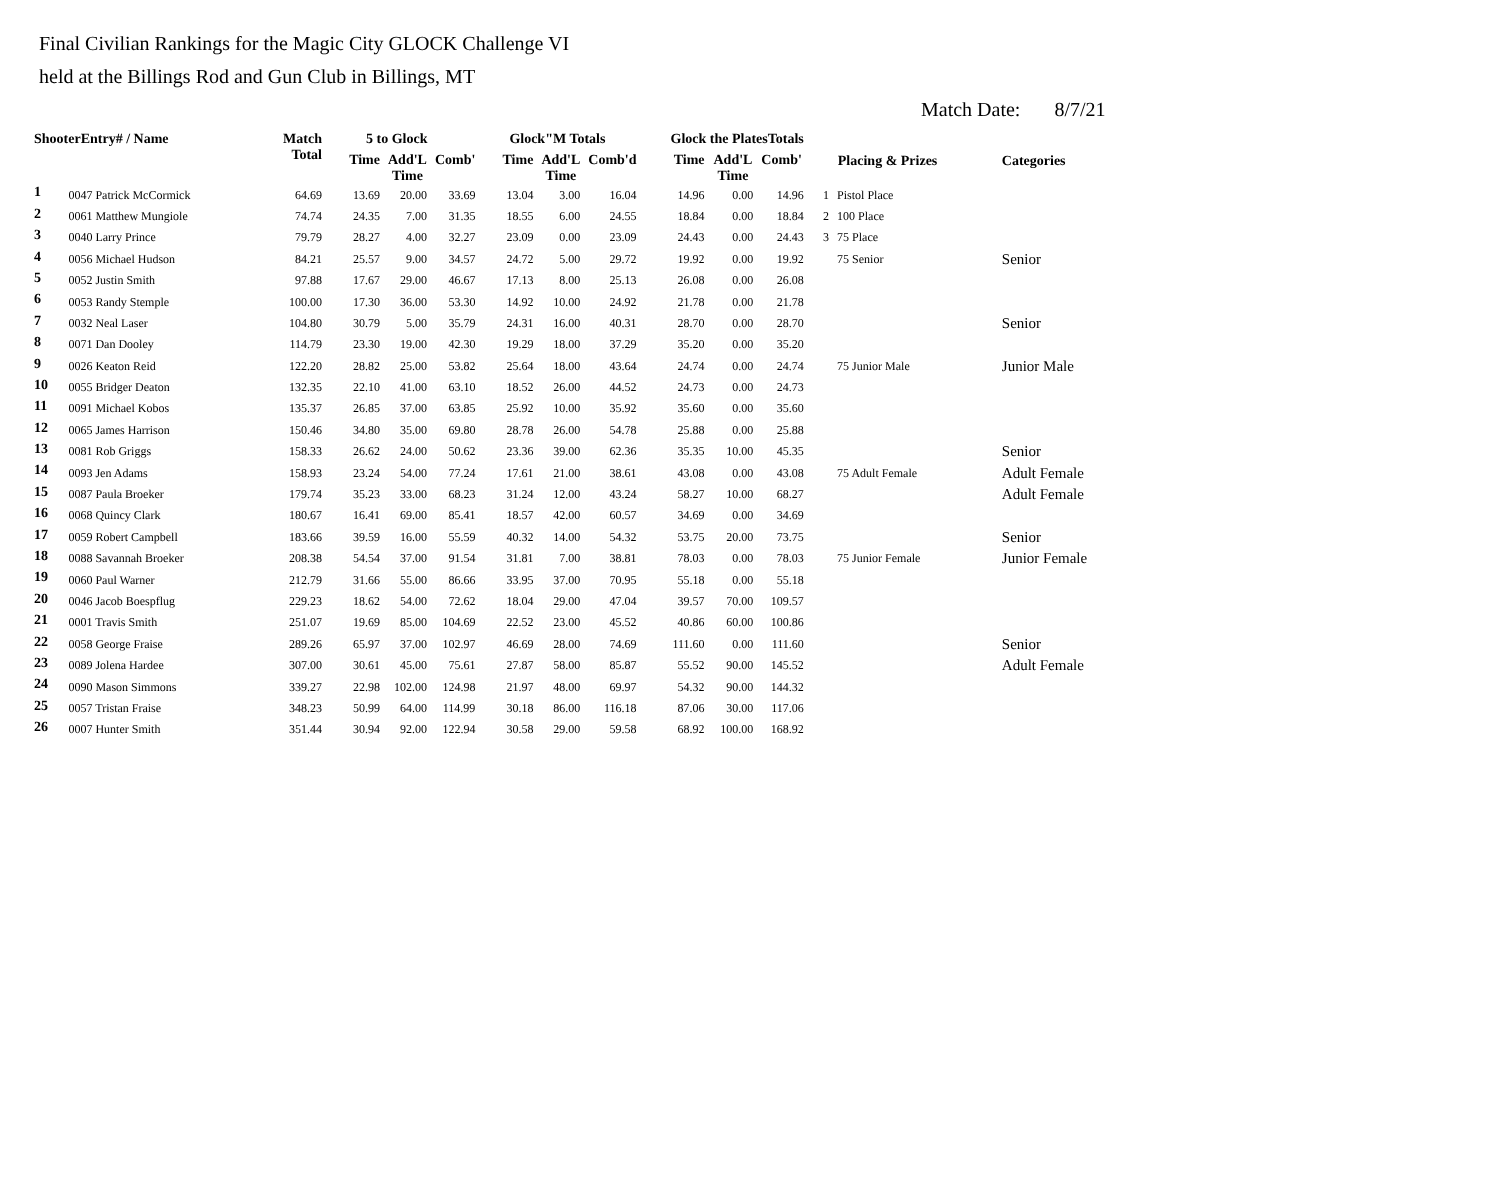Final Civilian Rankings for the Magic City GLOCK Challenge VI
held at the Billings Rod and Gun Club in Billings, MT
Match Date: 8/7/21
| ShooterEntry# / Name | | Match Total | 5 to Glock | | | Glock"M Totals | | | Glock the PlatesTotals | | | Placing & Prizes | | Categories |
| --- | --- | --- | --- | --- | --- | --- | --- | --- | --- | --- | --- | --- | --- | --- |
| | | | Time | Add'L Time | Comb' | Time | Add'L Time | Comb'd | Time | Add'L Time | Comb' | | | |
| 1 | 0047 Patrick McCormick | 64.69 | 13.69 | 20.00 | 33.69 | 13.04 | 3.00 | 16.04 | 14.96 | 0.00 | 14.96 | 1 | Pistol Place | |
| 2 | 0061 Matthew Mungiole | 74.74 | 24.35 | 7.00 | 31.35 | 18.55 | 6.00 | 24.55 | 18.84 | 0.00 | 18.84 | 2 | 100 Place | |
| 3 | 0040 Larry Prince | 79.79 | 28.27 | 4.00 | 32.27 | 23.09 | 0.00 | 23.09 | 24.43 | 0.00 | 24.43 | 3 | 75 Place | |
| 4 | 0056 Michael Hudson | 84.21 | 25.57 | 9.00 | 34.57 | 24.72 | 5.00 | 29.72 | 19.92 | 0.00 | 19.92 | | 75 Senior | Senior |
| 5 | 0052 Justin Smith | 97.88 | 17.67 | 29.00 | 46.67 | 17.13 | 8.00 | 25.13 | 26.08 | 0.00 | 26.08 | | | |
| 6 | 0053 Randy Stemple | 100.00 | 17.30 | 36.00 | 53.30 | 14.92 | 10.00 | 24.92 | 21.78 | 0.00 | 21.78 | | | |
| 7 | 0032 Neal Laser | 104.80 | 30.79 | 5.00 | 35.79 | 24.31 | 16.00 | 40.31 | 28.70 | 0.00 | 28.70 | | | Senior |
| 8 | 0071 Dan Dooley | 114.79 | 23.30 | 19.00 | 42.30 | 19.29 | 18.00 | 37.29 | 35.20 | 0.00 | 35.20 | | | |
| 9 | 0026 Keaton Reid | 122.20 | 28.82 | 25.00 | 53.82 | 25.64 | 18.00 | 43.64 | 24.74 | 0.00 | 24.74 | | 75 Junior Male | Junior Male |
| 10 | 0055 Bridger Deaton | 132.35 | 22.10 | 41.00 | 63.10 | 18.52 | 26.00 | 44.52 | 24.73 | 0.00 | 24.73 | | | |
| 11 | 0091 Michael Kobos | 135.37 | 26.85 | 37.00 | 63.85 | 25.92 | 10.00 | 35.92 | 35.60 | 0.00 | 35.60 | | | |
| 12 | 0065 James Harrison | 150.46 | 34.80 | 35.00 | 69.80 | 28.78 | 26.00 | 54.78 | 25.88 | 0.00 | 25.88 | | | |
| 13 | 0081 Rob Griggs | 158.33 | 26.62 | 24.00 | 50.62 | 23.36 | 39.00 | 62.36 | 35.35 | 10.00 | 45.35 | | | Senior |
| 14 | 0093 Jen Adams | 158.93 | 23.24 | 54.00 | 77.24 | 17.61 | 21.00 | 38.61 | 43.08 | 0.00 | 43.08 | | 75 Adult Female | Adult Female |
| 15 | 0087 Paula Broeker | 179.74 | 35.23 | 33.00 | 68.23 | 31.24 | 12.00 | 43.24 | 58.27 | 10.00 | 68.27 | | | Adult Female |
| 16 | 0068 Quincy Clark | 180.67 | 16.41 | 69.00 | 85.41 | 18.57 | 42.00 | 60.57 | 34.69 | 0.00 | 34.69 | | | |
| 17 | 0059 Robert Campbell | 183.66 | 39.59 | 16.00 | 55.59 | 40.32 | 14.00 | 54.32 | 53.75 | 20.00 | 73.75 | | | Senior |
| 18 | 0088 Savannah Broeker | 208.38 | 54.54 | 37.00 | 91.54 | 31.81 | 7.00 | 38.81 | 78.03 | 0.00 | 78.03 | | 75 Junior Female | Junior Female |
| 19 | 0060 Paul Warner | 212.79 | 31.66 | 55.00 | 86.66 | 33.95 | 37.00 | 70.95 | 55.18 | 0.00 | 55.18 | | | |
| 20 | 0046 Jacob Boespflug | 229.23 | 18.62 | 54.00 | 72.62 | 18.04 | 29.00 | 47.04 | 39.57 | 70.00 | 109.57 | | | |
| 21 | 0001 Travis Smith | 251.07 | 19.69 | 85.00 | 104.69 | 22.52 | 23.00 | 45.52 | 40.86 | 60.00 | 100.86 | | | |
| 22 | 0058 George Fraise | 289.26 | 65.97 | 37.00 | 102.97 | 46.69 | 28.00 | 74.69 | 111.60 | 0.00 | 111.60 | | | Senior |
| 23 | 0089 Jolena Hardee | 307.00 | 30.61 | 45.00 | 75.61 | 27.87 | 58.00 | 85.87 | 55.52 | 90.00 | 145.52 | | | Adult Female |
| 24 | 0090 Mason Simmons | 339.27 | 22.98 | 102.00 | 124.98 | 21.97 | 48.00 | 69.97 | 54.32 | 90.00 | 144.32 | | | |
| 25 | 0057 Tristan Fraise | 348.23 | 50.99 | 64.00 | 114.99 | 30.18 | 86.00 | 116.18 | 87.06 | 30.00 | 117.06 | | | |
| 26 | 0007 Hunter Smith | 351.44 | 30.94 | 92.00 | 122.94 | 30.58 | 29.00 | 59.58 | 68.92 | 100.00 | 168.92 | | | |